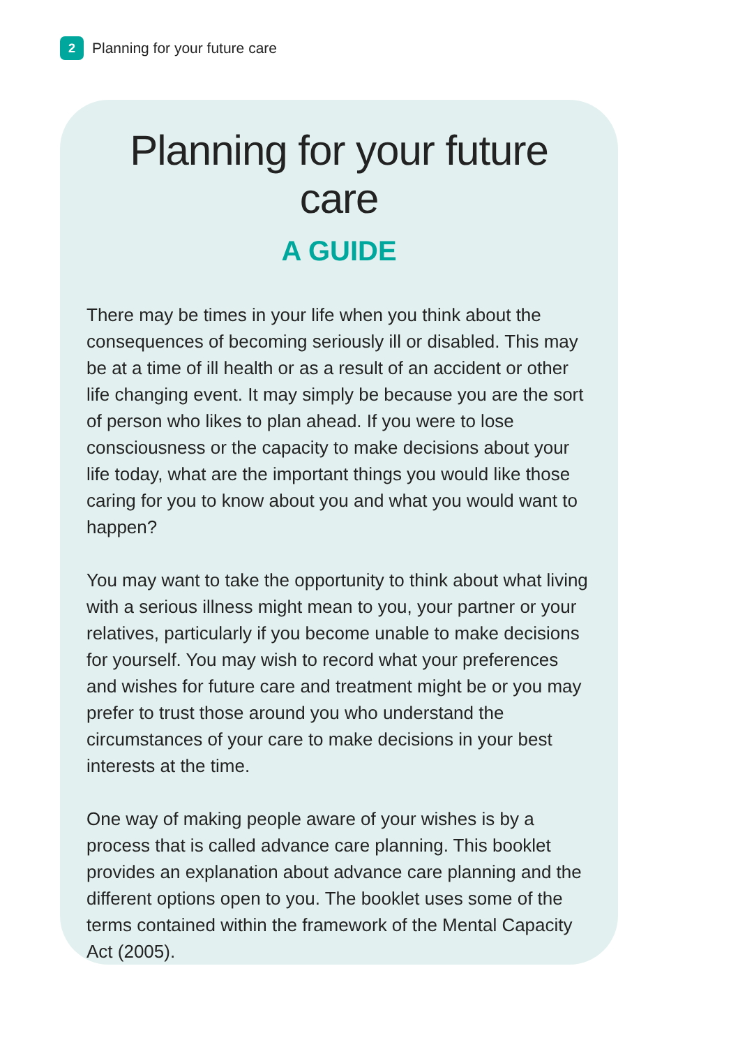2
Planning for your future care
Planning for your future care
A GUIDE
There may be times in your life when you think about the consequences of becoming seriously ill or disabled. This may be at a time of ill health or as a result of an accident or other life changing event. It may simply be because you are the sort of person who likes to plan ahead. If you were to lose consciousness or the capacity to make decisions about your life today, what are the important things you would like those caring for you to know about you and what you would want to happen?
You may want to take the opportunity to think about what living with a serious illness might mean to you, your partner or your relatives, particularly if you become unable to make decisions for yourself. You may wish to record what your preferences and wishes for future care and treatment might be or you may prefer to trust those around you who understand the circumstances of your care to make decisions in your best interests at the time.
One way of making people aware of your wishes is by a process that is called advance care planning. This booklet provides an explanation about advance care planning and the different options open to you. The booklet uses some of the terms contained within the framework of the Mental Capacity Act (2005).